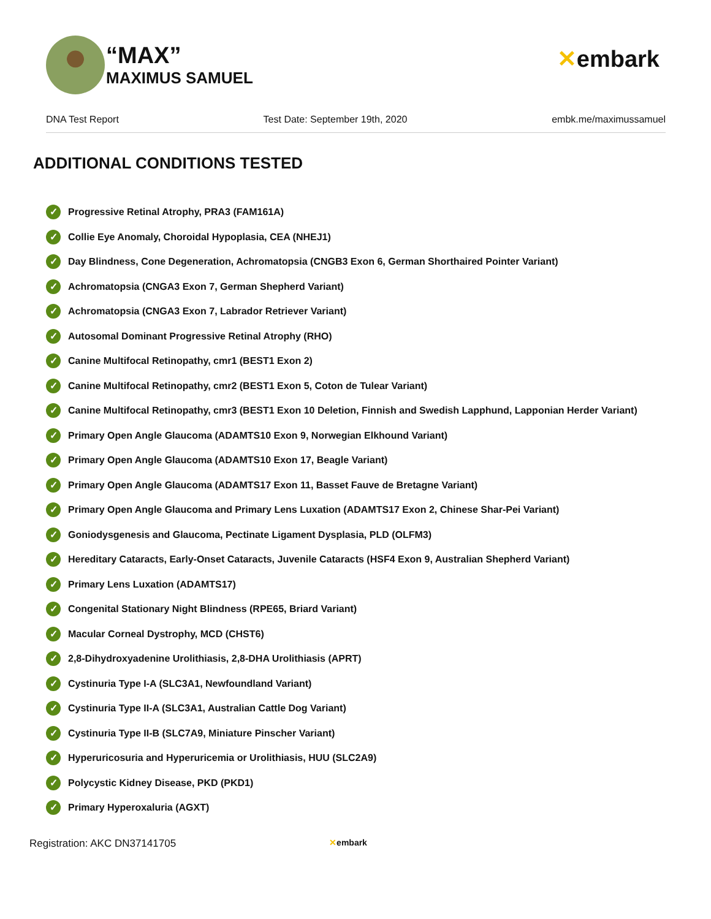“MAX”
MAXIMUS SAMUEL
✕embark
DNA Test Report Test Date: September 19th, 2020 embk.me/maximussamuel
ADDITIONAL CONDITIONS TESTED
✓ Progressive Retinal Atrophy, PRA3 (FAM161A)
✓ Collie Eye Anomaly, Choroidal Hypoplasia, CEA (NHEJ1)
✓ Day Blindness, Cone Degeneration, Achromatopsia (CNGB3 Exon 6, German Shorthaired Pointer Variant)
✓ Achromatopsia (CNGA3 Exon 7, German Shepherd Variant)
✓ Achromatopsia (CNGA3 Exon 7, Labrador Retriever Variant)
✓ Autosomal Dominant Progressive Retinal Atrophy (RHO)
✓ Canine Multifocal Retinopathy, cmr1 (BEST1 Exon 2)
✓ Canine Multifocal Retinopathy, cmr2 (BEST1 Exon 5, Coton de Tulear Variant)
✓ Canine Multifocal Retinopathy, cmr3 (BEST1 Exon 10 Deletion, Finnish and Swedish Lapphund, Lapponian Herder Variant)
✓ Primary Open Angle Glaucoma (ADAMTS10 Exon 9, Norwegian Elkhound Variant)
✓ Primary Open Angle Glaucoma (ADAMTS10 Exon 17, Beagle Variant)
✓ Primary Open Angle Glaucoma (ADAMTS17 Exon 11, Basset Fauve de Bretagne Variant)
✓ Primary Open Angle Glaucoma and Primary Lens Luxation (ADAMTS17 Exon 2, Chinese Shar-Pei Variant)
✓ Goniodysgenesis and Glaucoma, Pectinate Ligament Dysplasia, PLD (OLFM3)
✓ Hereditary Cataracts, Early-Onset Cataracts, Juvenile Cataracts (HSF4 Exon 9, Australian Shepherd Variant)
✓ Primary Lens Luxation (ADAMTS17)
✓ Congenital Stationary Night Blindness (RPE65, Briard Variant)
✓ Macular Corneal Dystrophy, MCD (CHST6)
✓ 2,8-Dihydroxyadenine Urolithiasis, 2,8-DHA Urolithiasis (APRT)
✓ Cystinuria Type I-A (SLC3A1, Newfoundland Variant)
✓ Cystinuria Type II-A (SLC3A1, Australian Cattle Dog Variant)
✓ Cystinuria Type II-B (SLC7A9, Miniature Pinscher Variant)
✓ Hyperuricosuria and Hyperuricemia or Urolithiasis, HUU (SLC2A9)
✓ Polycystic Kidney Disease, PKD (PKD1)
✓ Primary Hyperoxaluria (AGXT)
Registration: AKC DN37141705 ✕embark